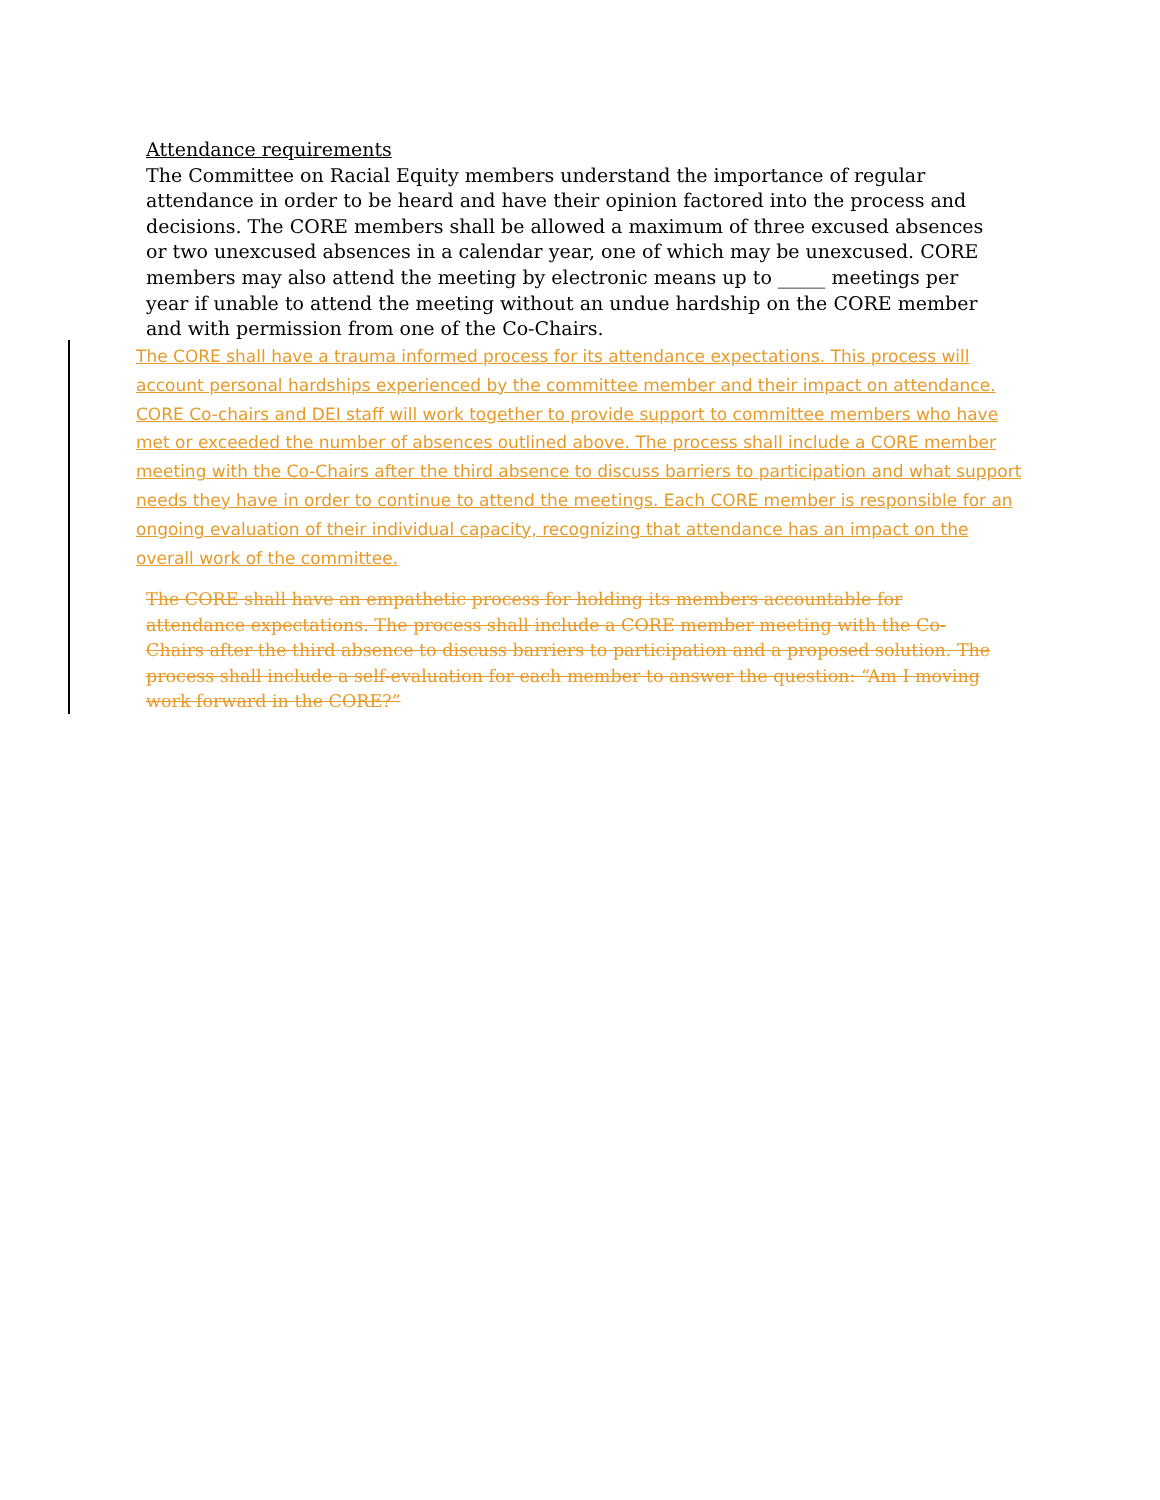Attendance requirements
The Committee on Racial Equity members understand the importance of regular attendance in order to be heard and have their opinion factored into the process and decisions. The CORE members shall be allowed a maximum of three excused absences or two unexcused absences in a calendar year, one of which may be unexcused. CORE members may also attend the meeting by electronic means up to _____ meetings per year if unable to attend the meeting without an undue hardship on the CORE member and with permission from one of the Co-Chairs.
The CORE shall have a trauma informed process for its attendance expectations. This process will account personal hardships experienced by the committee member and their impact on attendance. CORE Co-chairs and DEI staff will work together to provide support to committee members who have met or exceeded the number of absences outlined above. The process shall include a CORE member meeting with the Co-Chairs after the third absence to discuss barriers to participation and what support needs they have in order to continue to attend the meetings. Each CORE member is responsible for an ongoing evaluation of their individual capacity, recognizing that attendance has an impact on the overall work of the committee.
The CORE shall have an empathetic process for holding its members accountable for attendance expectations. The process shall include a CORE member meeting with the Co-Chairs after the third absence to discuss barriers to participation and a proposed solution. The process shall include a self-evaluation for each member to answer the question: “Am I moving work forward in the CORE?”